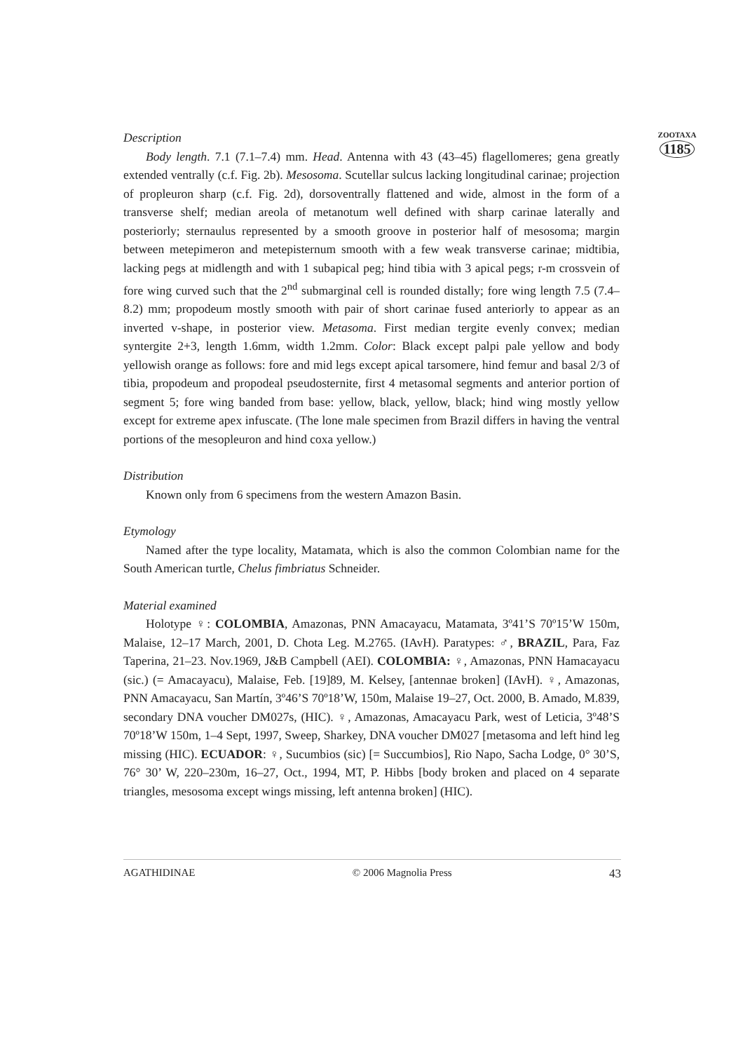ZOOTAXA
1185
Description
Body length. 7.1 (7.1–7.4) mm. Head. Antenna with 43 (43–45) flagellomeres; gena greatly extended ventrally (c.f. Fig. 2b). Mesosoma. Scutellar sulcus lacking longitudinal carinae; projection of propleuron sharp (c.f. Fig. 2d), dorsoventrally flattened and wide, almost in the form of a transverse shelf; median areola of metanotum well defined with sharp carinae laterally and posteriorly; sternaulus represented by a smooth groove in posterior half of mesosoma; margin between metepimeron and metepisternum smooth with a few weak transverse carinae; midtibia, lacking pegs at midlength and with 1 subapical peg; hind tibia with 3 apical pegs; r-m crossvein of fore wing curved such that the 2<sup>nd</sup> submarginal cell is rounded distally; fore wing length 7.5 (7.4–8.2) mm; propodeum mostly smooth with pair of short carinae fused anteriorly to appear as an inverted v-shape, in posterior view. Metasoma. First median tergite evenly convex; median syntergite 2+3, length 1.6mm, width 1.2mm. Color: Black except palpi pale yellow and body yellowish orange as follows: fore and mid legs except apical tarsomere, hind femur and basal 2/3 of tibia, propodeum and propodeal pseudosternite, first 4 metasomal segments and anterior portion of segment 5; fore wing banded from base: yellow, black, yellow, black; hind wing mostly yellow except for extreme apex infuscate. (The lone male specimen from Brazil differs in having the ventral portions of the mesopleuron and hind coxa yellow.)
Distribution
Known only from 6 specimens from the western Amazon Basin.
Etymology
Named after the type locality, Matamata, which is also the common Colombian name for the South American turtle, Chelus fimbriatus Schneider.
Material examined
Holotype ♀: COLOMBIA, Amazonas, PNN Amacayacu, Matamata, 3º41’S 70º15’W 150m, Malaise, 12–17 March, 2001, D. Chota Leg. M.2765. (IAvH). Paratypes: ♂, BRAZIL, Para, Faz Taperina, 21–23. Nov.1969, J&B Campbell (AEI). COLOMBIA: ♀, Amazonas, PNN Hamacayacu (sic.) (= Amacayacu), Malaise, Feb. [19]89, M. Kelsey, [antennae broken] (IAvH). ♀, Amazonas, PNN Amacayacu, San Martín, 3º46’S 70º18’W, 150m, Malaise 19–27, Oct. 2000, B. Amado, M.839, secondary DNA voucher DM027s, (HIC). ♀, Amazonas, Amacayacu Park, west of Leticia, 3º48’S 70º18’W 150m, 1–4 Sept, 1997, Sweep, Sharkey, DNA voucher DM027 [metasoma and left hind leg missing (HIC). ECUADOR: ♀, Sucumbios (sic) [= Succumbios], Rio Napo, Sacha Lodge, 0° 30’S, 76° 30’ W, 220–230m, 16–27, Oct., 1994, MT, P. Hibbs [body broken and placed on 4 separate triangles, mesosoma except wings missing, left antenna broken] (HIC).
AGATHIDINAE © 2006 Magnolia Press 43